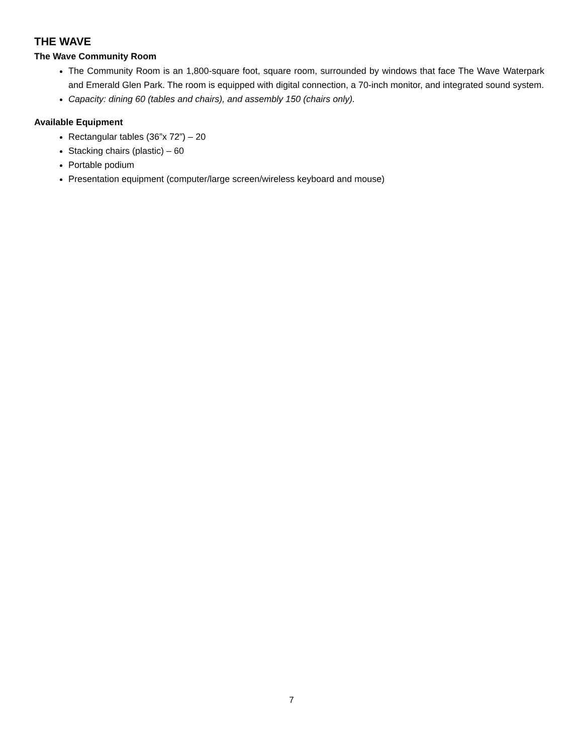THE WAVE
The Wave Community Room
The Community Room is an 1,800-square foot, square room, surrounded by windows that face The Wave Waterpark and Emerald Glen Park. The room is equipped with digital connection, a 70-inch monitor, and integrated sound system.
Capacity: dining 60 (tables and chairs), and assembly 150 (chairs only).
Available Equipment
Rectangular tables (36”x 72”) – 20
Stacking chairs (plastic) – 60
Portable podium
Presentation equipment (computer/large screen/wireless keyboard and mouse)
7